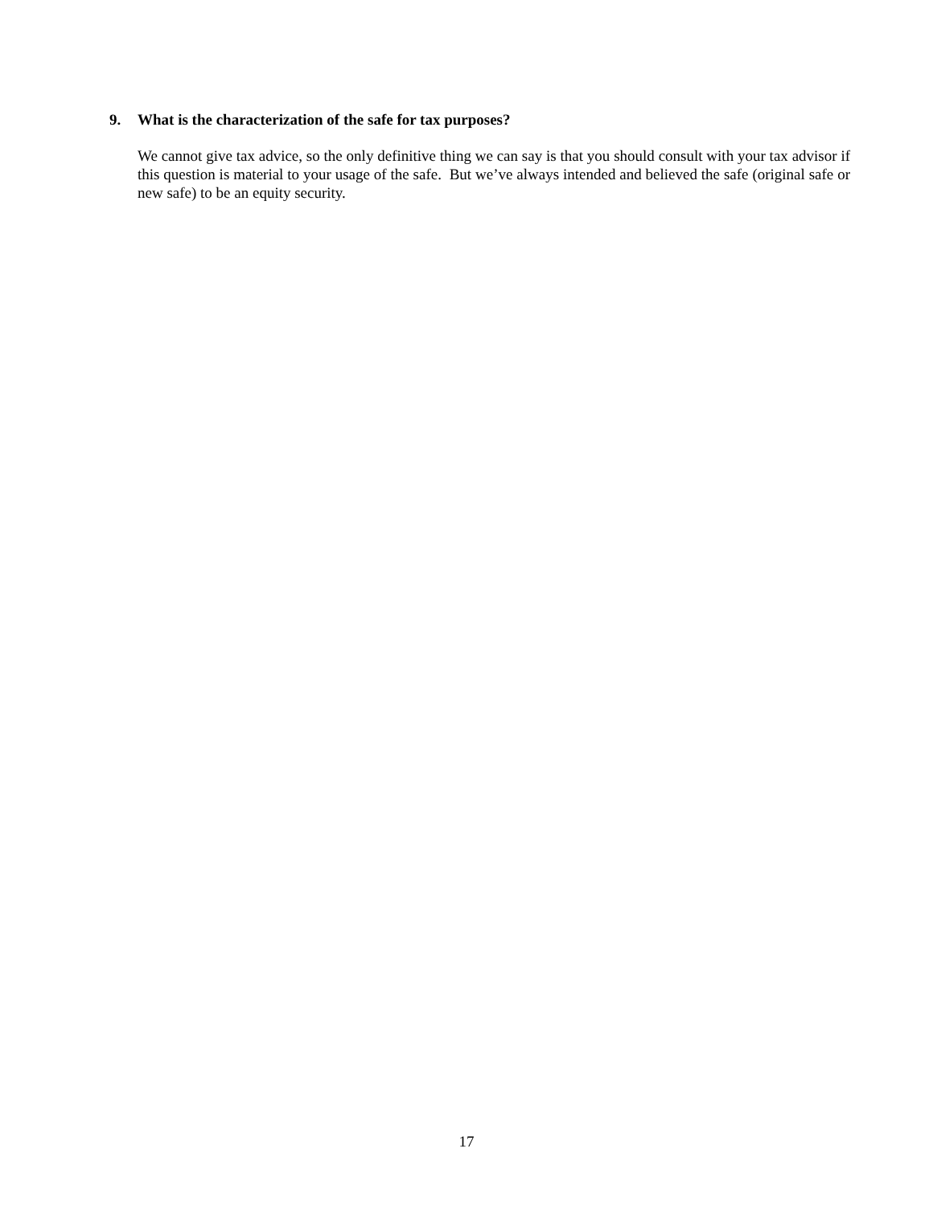9. What is the characterization of the safe for tax purposes?
We cannot give tax advice, so the only definitive thing we can say is that you should consult with your tax advisor if this question is material to your usage of the safe. But we’ve always intended and believed the safe (original safe or new safe) to be an equity security.
17